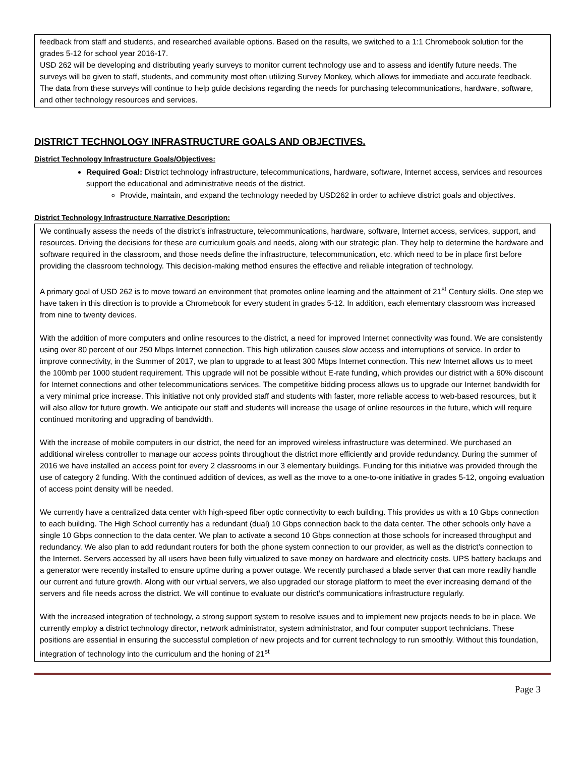feedback from staff and students, and researched available options. Based on the results, we switched to a 1:1 Chromebook solution for the grades 5-12 for school year 2016-17.
USD 262 will be developing and distributing yearly surveys to monitor current technology use and to assess and identify future needs. The surveys will be given to staff, students, and community most often utilizing Survey Monkey, which allows for immediate and accurate feedback. The data from these surveys will continue to help guide decisions regarding the needs for purchasing telecommunications, hardware, software, and other technology resources and services.
DISTRICT TECHNOLOGY INFRASTRUCTURE GOALS AND OBJECTIVES.
District Technology Infrastructure Goals/Objectives:
Required Goal: District technology infrastructure, telecommunications, hardware, software, Internet access, services and resources support the educational and administrative needs of the district.
Provide, maintain, and expand the technology needed by USD262 in order to achieve district goals and objectives.
District Technology Infrastructure Narrative Description:
We continually assess the needs of the district’s infrastructure, telecommunications, hardware, software, Internet access, services, support, and resources. Driving the decisions for these are curriculum goals and needs, along with our strategic plan. They help to determine the hardware and software required in the classroom, and those needs define the infrastructure, telecommunication, etc. which need to be in place first before providing the classroom technology. This decision-making method ensures the effective and reliable integration of technology.
A primary goal of USD 262 is to move toward an environment that promotes online learning and the attainment of 21<sup>st</sup> Century skills. One step we have taken in this direction is to provide a Chromebook for every student in grades 5-12. In addition, each elementary classroom was increased from nine to twenty devices.
With the addition of more computers and online resources to the district, a need for improved Internet connectivity was found. We are consistently using over 80 percent of our 250 Mbps Internet connection. This high utilization causes slow access and interruptions of service. In order to improve connectivity, in the Summer of 2017, we plan to upgrade to at least 300 Mbps Internet connection. This new Internet allows us to meet the 100mb per 1000 student requirement. This upgrade will not be possible without E-rate funding, which provides our district with a 60% discount for Internet connections and other telecommunications services. The competitive bidding process allows us to upgrade our Internet bandwidth for a very minimal price increase. This initiative not only provided staff and students with faster, more reliable access to web-based resources, but it will also allow for future growth. We anticipate our staff and students will increase the usage of online resources in the future, which will require continued monitoring and upgrading of bandwidth.
With the increase of mobile computers in our district, the need for an improved wireless infrastructure was determined. We purchased an additional wireless controller to manage our access points throughout the district more efficiently and provide redundancy. During the summer of 2016 we have installed an access point for every 2 classrooms in our 3 elementary buildings. Funding for this initiative was provided through the use of category 2 funding. With the continued addition of devices, as well as the move to a one-to-one initiative in grades 5-12, ongoing evaluation of access point density will be needed.
We currently have a centralized data center with high-speed fiber optic connectivity to each building. This provides us with a 10 Gbps connection to each building. The High School currently has a redundant (dual) 10 Gbps connection back to the data center. The other schools only have a single 10 Gbps connection to the data center. We plan to activate a second 10 Gbps connection at those schools for increased throughput and redundancy. We also plan to add redundant routers for both the phone system connection to our provider, as well as the district’s connection to the Internet. Servers accessed by all users have been fully virtualized to save money on hardware and electricity costs. UPS battery backups and a generator were recently installed to ensure uptime during a power outage. We recently purchased a blade server that can more readily handle our current and future growth. Along with our virtual servers, we also upgraded our storage platform to meet the ever increasing demand of the servers and file needs across the district. We will continue to evaluate our district’s communications infrastructure regularly.
With the increased integration of technology, a strong support system to resolve issues and to implement new projects needs to be in place. We currently employ a district technology director, network administrator, system administrator, and four computer support technicians. These positions are essential in ensuring the successful completion of new projects and for current technology to run smoothly. Without this foundation, integration of technology into the curriculum and the honing of 21<sup>st</sup>
Page 3